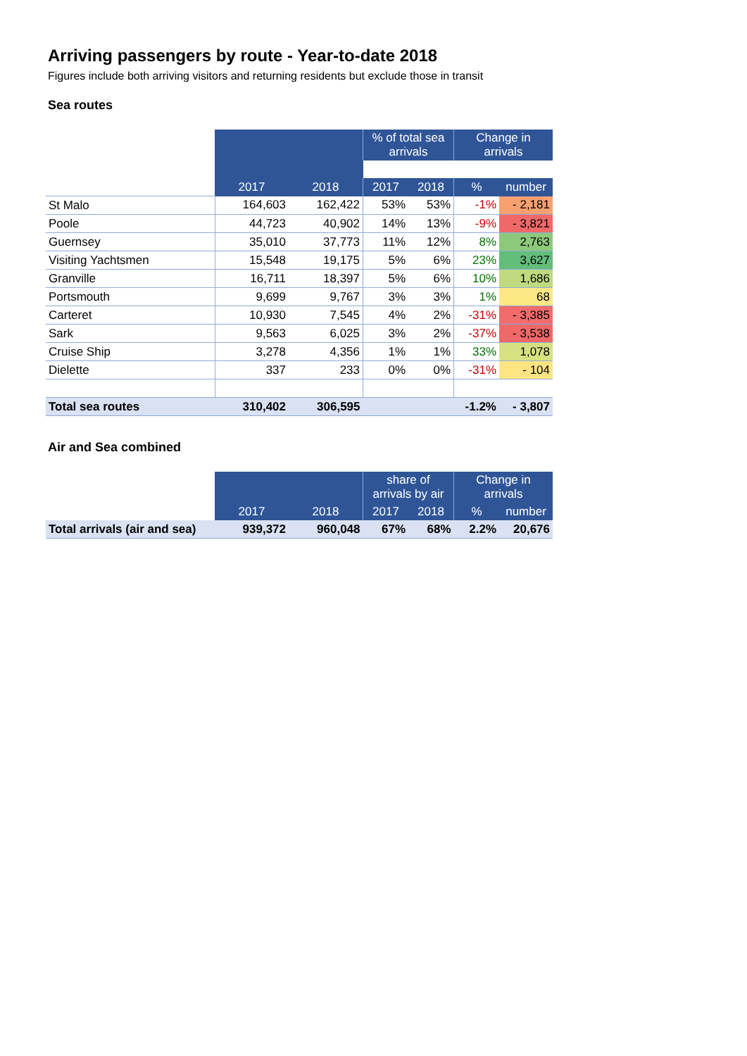Arriving passengers by route - Year-to-date 2018
Figures include both arriving visitors and returning residents but exclude those in transit
Sea routes
| | | | % of total sea arrivals | | Change in arrivals | |
| | 2017 | 2018 | 2017 | 2018 | % | number |
| St Malo | 164,603 | 162,422 | 53% | 53% | -1% | - 2,181 |
| Poole | 44,723 | 40,902 | 14% | 13% | -9% | - 3,821 |
| Guernsey | 35,010 | 37,773 | 11% | 12% | 8% | 2,763 |
| Visiting Yachtsmen | 15,548 | 19,175 | 5% | 6% | 23% | 3,627 |
| Granville | 16,711 | 18,397 | 5% | 6% | 10% | 1,686 |
| Portsmouth | 9,699 | 9,767 | 3% | 3% | 1% | 68 |
| Carteret | 10,930 | 7,545 | 4% | 2% | -31% | - 3,385 |
| Sark | 9,563 | 6,025 | 3% | 2% | -37% | - 3,538 |
| Cruise Ship | 3,278 | 4,356 | 1% | 1% | 33% | 1,078 |
| Dielette | 337 | 233 | 0% | 0% | -31% | - 104 |
| Total sea routes | 310,402 | 306,595 | | | -1.2% | - 3,807 |
Air and Sea combined
| | | | share of arrivals by air | | Change in arrivals | |
| | 2017 | 2018 | 2017 | 2018 | % | number |
| Total arrivals (air and sea) | 939,372 | 960,048 | 67% | 68% | 2.2% | 20,676 |